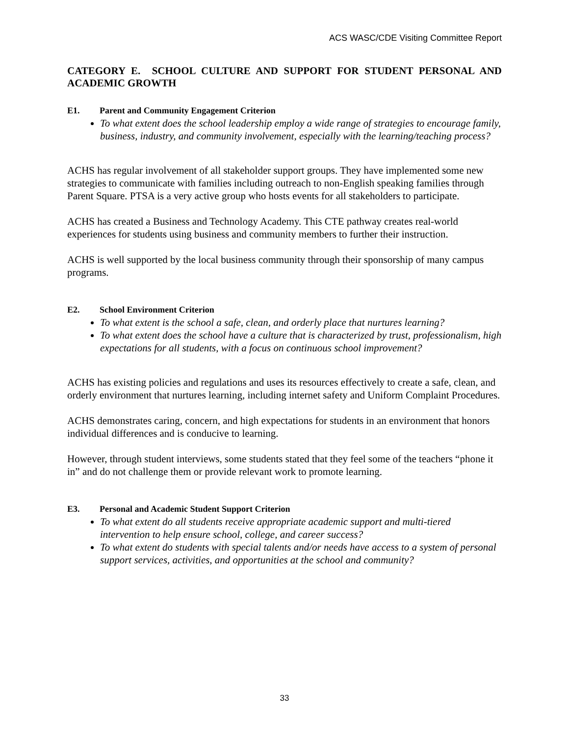ACS WASC/CDE Visiting Committee Report
CATEGORY E. SCHOOL CULTURE AND SUPPORT FOR STUDENT PERSONAL AND ACADEMIC GROWTH
E1. Parent and Community Engagement Criterion
To what extent does the school leadership employ a wide range of strategies to encourage family, business, industry, and community involvement, especially with the learning/teaching process?
ACHS has regular involvement of all stakeholder support groups. They have implemented some new strategies to communicate with families including outreach to non-English speaking families through Parent Square. PTSA is a very active group who hosts events for all stakeholders to participate.
ACHS has created a Business and Technology Academy. This CTE pathway creates real-world experiences for students using business and community members to further their instruction.
ACHS is well supported by the local business community through their sponsorship of many campus programs.
E2. School Environment Criterion
To what extent is the school a safe, clean, and orderly place that nurtures learning?
To what extent does the school have a culture that is characterized by trust, professionalism, high expectations for all students, with a focus on continuous school improvement?
ACHS has existing policies and regulations and uses its resources effectively to create a safe, clean, and orderly environment that nurtures learning, including internet safety and Uniform Complaint Procedures.
ACHS demonstrates caring, concern, and high expectations for students in an environment that honors individual differences and is conducive to learning.
However, through student interviews, some students stated that they feel some of the teachers “phone it in” and do not challenge them or provide relevant work to promote learning.
E3. Personal and Academic Student Support Criterion
To what extent do all students receive appropriate academic support and multi-tiered intervention to help ensure school, college, and career success?
To what extent do students with special talents and/or needs have access to a system of personal support services, activities, and opportunities at the school and community?
33